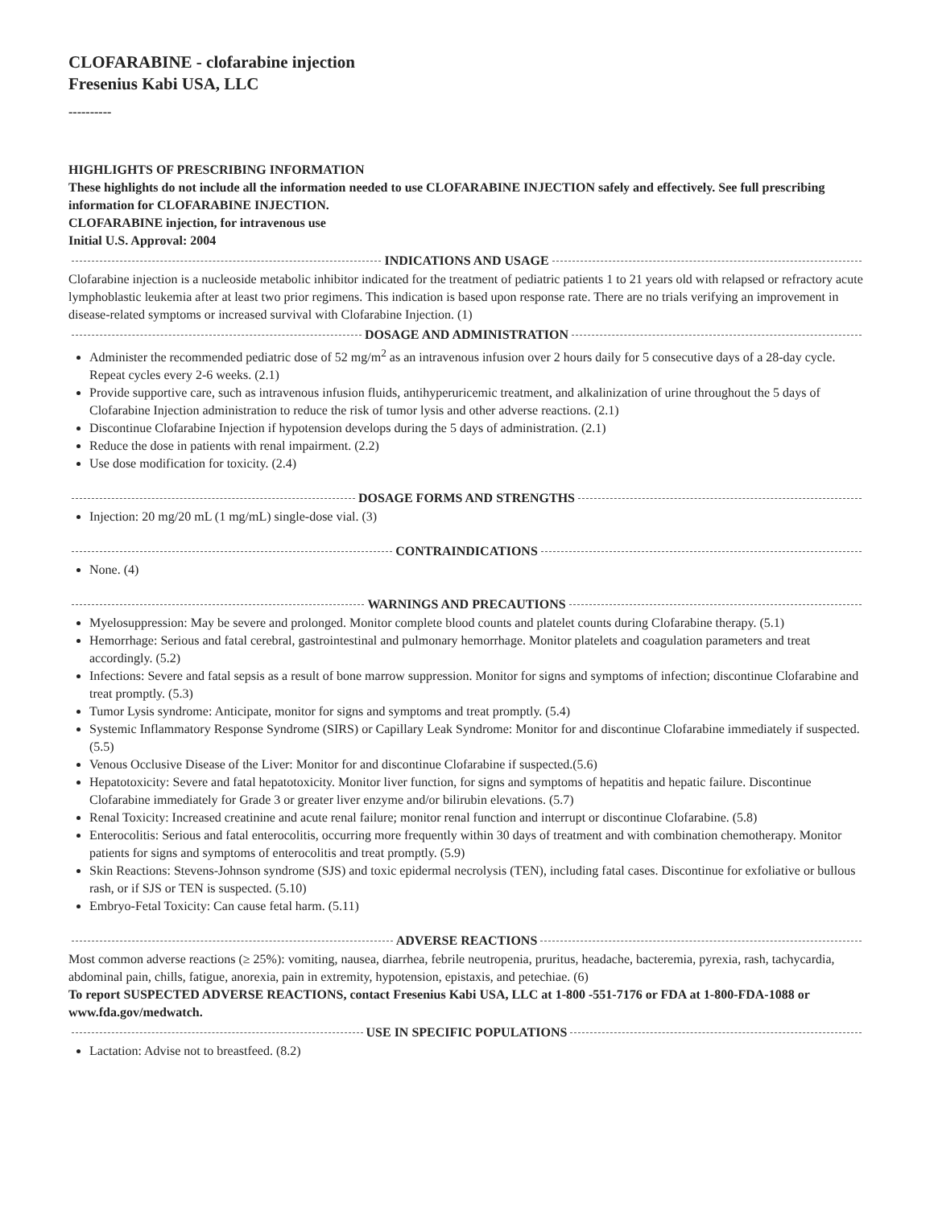CLOFARABINE - clofarabine injection
Fresenius Kabi USA, LLC
----------
HIGHLIGHTS OF PRESCRIBING INFORMATION
These highlights do not include all the information needed to use CLOFARABINE INJECTION safely and effectively. See full prescribing information for CLOFARABINE INJECTION.
CLOFARABINE injection, for intravenous use
Initial U.S. Approval: 2004
INDICATIONS AND USAGE
Clofarabine injection is a nucleoside metabolic inhibitor indicated for the treatment of pediatric patients 1 to 21 years old with relapsed or refractory acute lymphoblastic leukemia after at least two prior regimens. This indication is based upon response rate. There are no trials verifying an improvement in disease-related symptoms or increased survival with Clofarabine Injection. (1)
DOSAGE AND ADMINISTRATION
Administer the recommended pediatric dose of 52 mg/m<sup>2</sup> as an intravenous infusion over 2 hours daily for 5 consecutive days of a 28-day cycle. Repeat cycles every 2-6 weeks. (2.1)
Provide supportive care, such as intravenous infusion fluids, antihyperuricemic treatment, and alkalinization of urine throughout the 5 days of Clofarabine Injection administration to reduce the risk of tumor lysis and other adverse reactions. (2.1)
Discontinue Clofarabine Injection if hypotension develops during the 5 days of administration. (2.1)
Reduce the dose in patients with renal impairment. (2.2)
Use dose modification for toxicity. (2.4)
DOSAGE FORMS AND STRENGTHS
Injection: 20 mg/20 mL (1 mg/mL) single-dose vial. (3)
CONTRAINDICATIONS
None. (4)
WARNINGS AND PRECAUTIONS
Myelosuppression: May be severe and prolonged. Monitor complete blood counts and platelet counts during Clofarabine therapy. (5.1)
Hemorrhage: Serious and fatal cerebral, gastrointestinal and pulmonary hemorrhage. Monitor platelets and coagulation parameters and treat accordingly. (5.2)
Infections: Severe and fatal sepsis as a result of bone marrow suppression. Monitor for signs and symptoms of infection; discontinue Clofarabine and treat promptly. (5.3)
Tumor Lysis syndrome: Anticipate, monitor for signs and symptoms and treat promptly. (5.4)
Systemic Inflammatory Response Syndrome (SIRS) or Capillary Leak Syndrome: Monitor for and discontinue Clofarabine immediately if suspected. (5.5)
Venous Occlusive Disease of the Liver: Monitor for and discontinue Clofarabine if suspected.(5.6)
Hepatotoxicity: Severe and fatal hepatotoxicity. Monitor liver function, for signs and symptoms of hepatitis and hepatic failure. Discontinue Clofarabine immediately for Grade 3 or greater liver enzyme and/or bilirubin elevations. (5.7)
Renal Toxicity: Increased creatinine and acute renal failure; monitor renal function and interrupt or discontinue Clofarabine. (5.8)
Enterocolitis: Serious and fatal enterocolitis, occurring more frequently within 30 days of treatment and with combination chemotherapy. Monitor patients for signs and symptoms of enterocolitis and treat promptly. (5.9)
Skin Reactions: Stevens-Johnson syndrome (SJS) and toxic epidermal necrolysis (TEN), including fatal cases. Discontinue for exfoliative or bullous rash, or if SJS or TEN is suspected. (5.10)
Embryo-Fetal Toxicity: Can cause fetal harm. (5.11)
ADVERSE REACTIONS
Most common adverse reactions (≥ 25%): vomiting, nausea, diarrhea, febrile neutropenia, pruritus, headache, bacteremia, pyrexia, rash, tachycardia, abdominal pain, chills, fatigue, anorexia, pain in extremity, hypotension, epistaxis, and petechiae. (6)
To report SUSPECTED ADVERSE REACTIONS, contact Fresenius Kabi USA, LLC at 1-800 -551-7176 or FDA at 1-800-FDA-1088 or www.fda.gov/medwatch.
USE IN SPECIFIC POPULATIONS
Lactation: Advise not to breastfeed. (8.2)